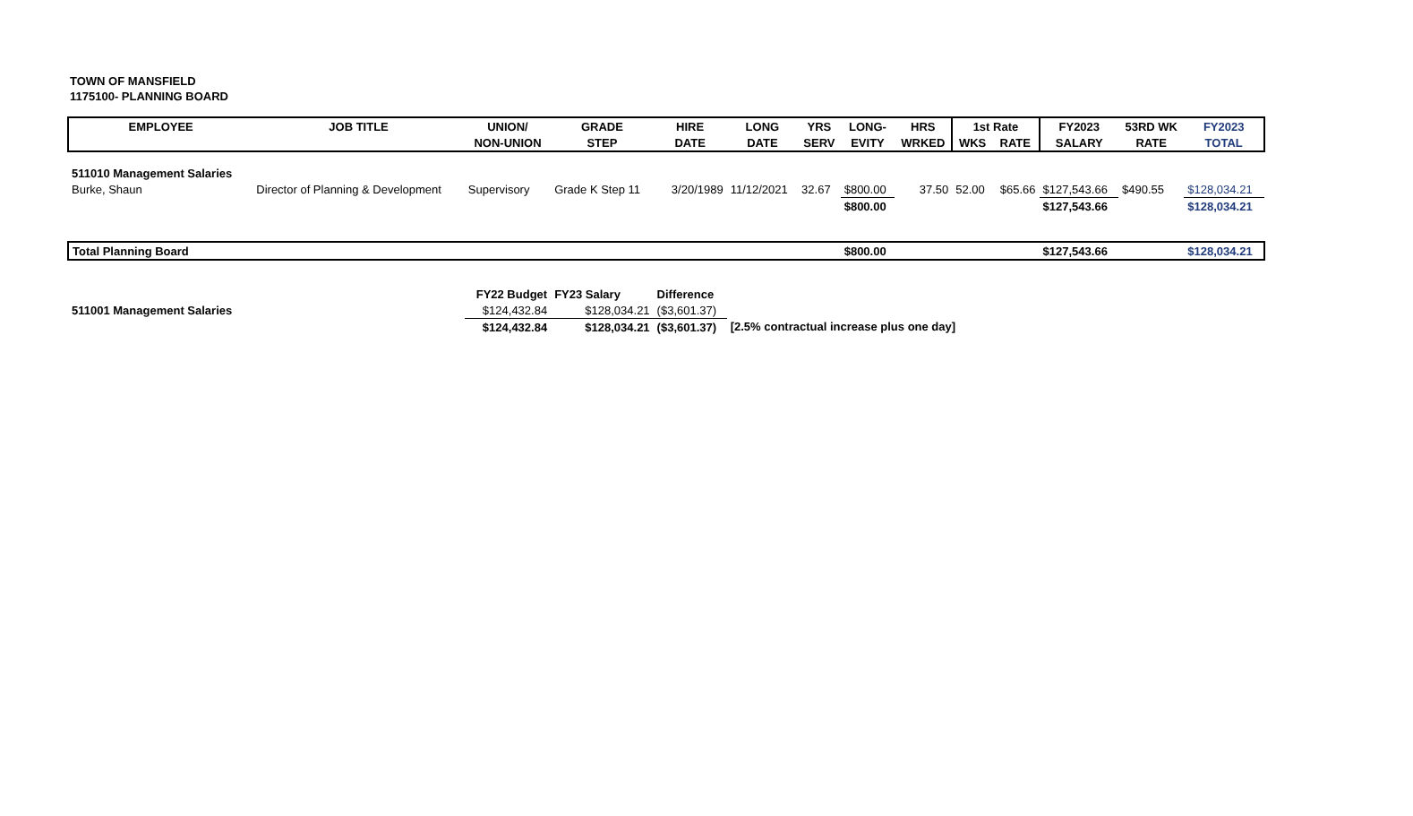TOWN OF MANSFIELD
1175100- PLANNING BOARD
| EMPLOYEE | JOB TITLE | UNION/ | GRADE | HIRE | LONG | YRS | LONG- | HRS | 1st Rate | | FY2023 | 53RD WK | FY2023 |
| --- | --- | --- | --- | --- | --- | --- | --- | --- | --- | --- | --- | --- | --- |
| | | NON-UNION | STEP | DATE | DATE | SERV | EVITY | WRKED | WKS | RATE | SALARY | RATE | TOTAL |
| 511010 Management Salaries | | | | | | | | | | | | | |
| Burke, Shaun | Director of Planning & Development | Supervisory | Grade K Step 11 | 3/20/1989 | 11/12/2021 | 32.67 | $800.00 | 37.50 | 52.00 | $65.66 | $127,543.66 | $490.55 | $128,034.21 |
| | | | | | | | $800.00 | | | | $127,543.66 | | $128,034.21 |
| Total Planning Board | | | | | | | $800.00 | | | | $127,543.66 | | $128,034.21 |
| | | FY22 Budget | FY23 Salary | Difference | | | | | | | | | |
| 511001 Management Salaries | | $124,432.84 | $128,034.21 | ($3,601.37) | | | | | | | | | |
| | | $124,432.84 | $128,034.21 | ($3,601.37) | [2.5% contractual increase plus one day] | | | | | | | | |